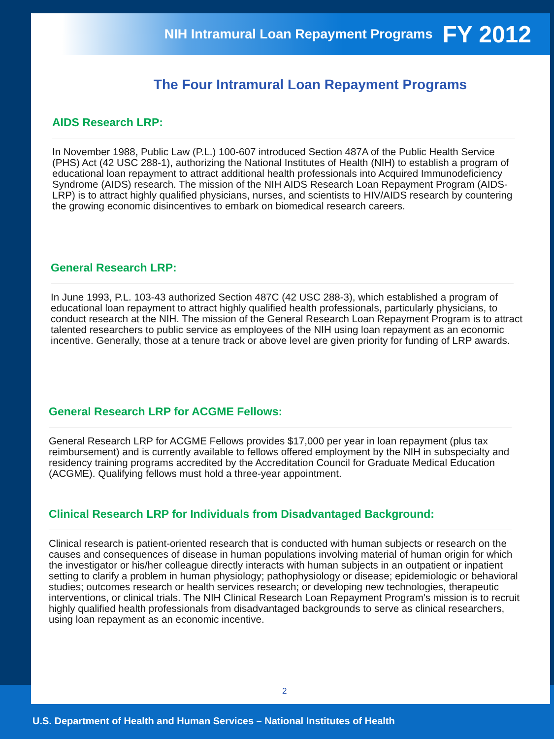NIH Intramural Loan Repayment Programs FY 2012
The Four Intramural Loan Repayment Programs
AIDS Research LRP:
In November 1988, Public Law (P.L.) 100-607 introduced Section 487A of the Public Health Service (PHS) Act (42 USC 288-1), authorizing the National Institutes of Health (NIH) to establish a program of educational loan repayment to attract additional health professionals into Acquired Immunodeficiency Syndrome (AIDS) research. The mission of the NIH AIDS Research Loan Repayment Program (AIDS-LRP) is to attract highly qualified physicians, nurses, and scientists to HIV/AIDS research by countering the growing economic disincentives to embark on biomedical research careers.
General Research LRP:
In June 1993, P.L. 103-43 authorized Section 487C (42 USC 288-3), which established a program of educational loan repayment to attract highly qualified health professionals, particularly physicians, to conduct research at the NIH. The mission of the General Research Loan Repayment Program is to attract talented researchers to public service as employees of the NIH using loan repayment as an economic incentive. Generally, those at a tenure track or above level are given priority for funding of LRP awards.
General Research LRP for ACGME Fellows:
General Research LRP for ACGME Fellows provides $17,000 per year in loan repayment (plus tax reimbursement) and is currently available to fellows offered employment by the NIH in subspecialty and residency training programs accredited by the Accreditation Council for Graduate Medical Education (ACGME). Qualifying fellows must hold a three-year appointment.
Clinical Research LRP for Individuals from Disadvantaged Background:
Clinical research is patient-oriented research that is conducted with human subjects or research on the causes and consequences of disease in human populations involving material of human origin for which the investigator or his/her colleague directly interacts with human subjects in an outpatient or inpatient setting to clarify a problem in human physiology; pathophysiology or disease; epidemiologic or behavioral studies; outcomes research or health services research; or developing new technologies, therapeutic interventions, or clinical trials. The NIH Clinical Research Loan Repayment Program's mission is to recruit highly qualified health professionals from disadvantaged backgrounds to serve as clinical researchers, using loan repayment as an economic incentive.
2
U.S. Department of Health and Human Services – National Institutes of Health